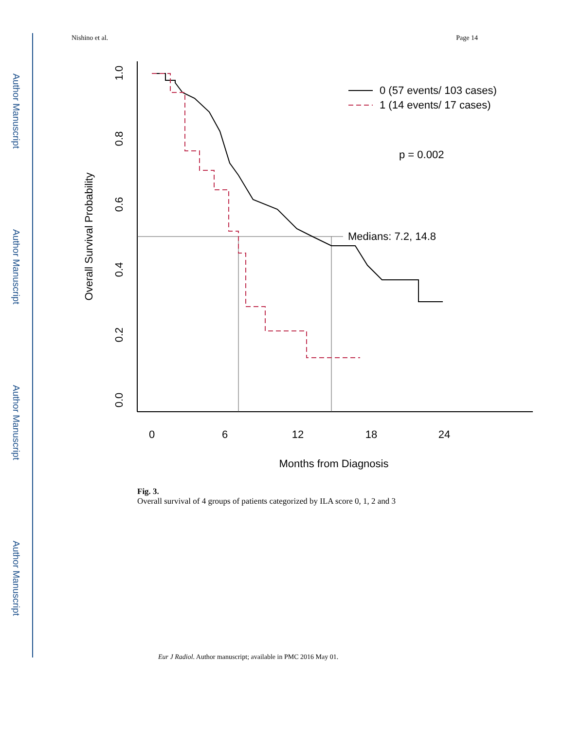Author Manuscript
Author Manuscript
Author Manuscript
Author Manuscript
Nishino et al. Page 14
0
6
12
18
24
Months from Diagnosis
1.0
0.8
0.6
0.4
0.2
0.0
Overall Survival Probability
0 (57 events/ 103 cases)
1 (14 events/ 17 cases)
p = 0.002
Medians: 7.2, 14.8
Fig. 3.
Overall survival of 4 groups of patients categorized by ILA score 0, 1, 2 and 3
Eur J Radiol. Author manuscript; available in PMC 2016 May 01.